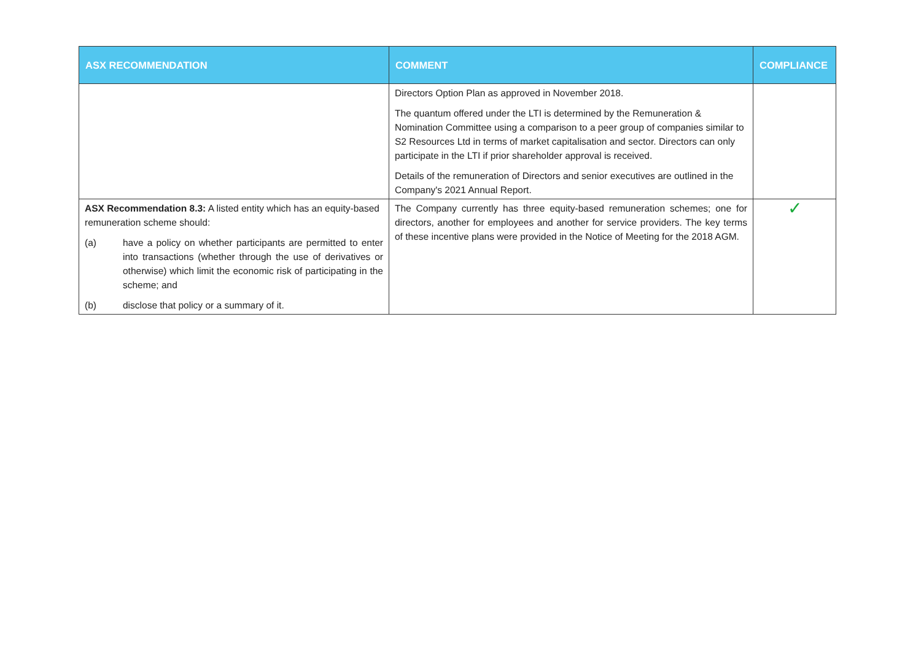| ASX RECOMMENDATION | COMMENT | COMPLIANCE |
| --- | --- | --- |
| | Directors Option Plan as approved in November 2018. The quantum offered under the LTI is determined by the Remuneration & Nomination Committee using a comparison to a peer group of companies similar to S2 Resources Ltd in terms of market capitalisation and sector. Directors can only participate in the LTI if prior shareholder approval is received. Details of the remuneration of Directors and senior executives are outlined in the Company's 2021 Annual Report. | |
| ASX Recommendation 8.3: A listed entity which has an equity-based remuneration scheme should: (a) have a policy on whether participants are permitted to enter into transactions (whether through the use of derivatives or otherwise) which limit the economic risk of participating in the scheme; and (b) disclose that policy or a summary of it. | The Company currently has three equity-based remuneration schemes; one for directors, another for employees and another for service providers. The key terms of these incentive plans were provided in the Notice of Meeting for the 2018 AGM. | ✓ |